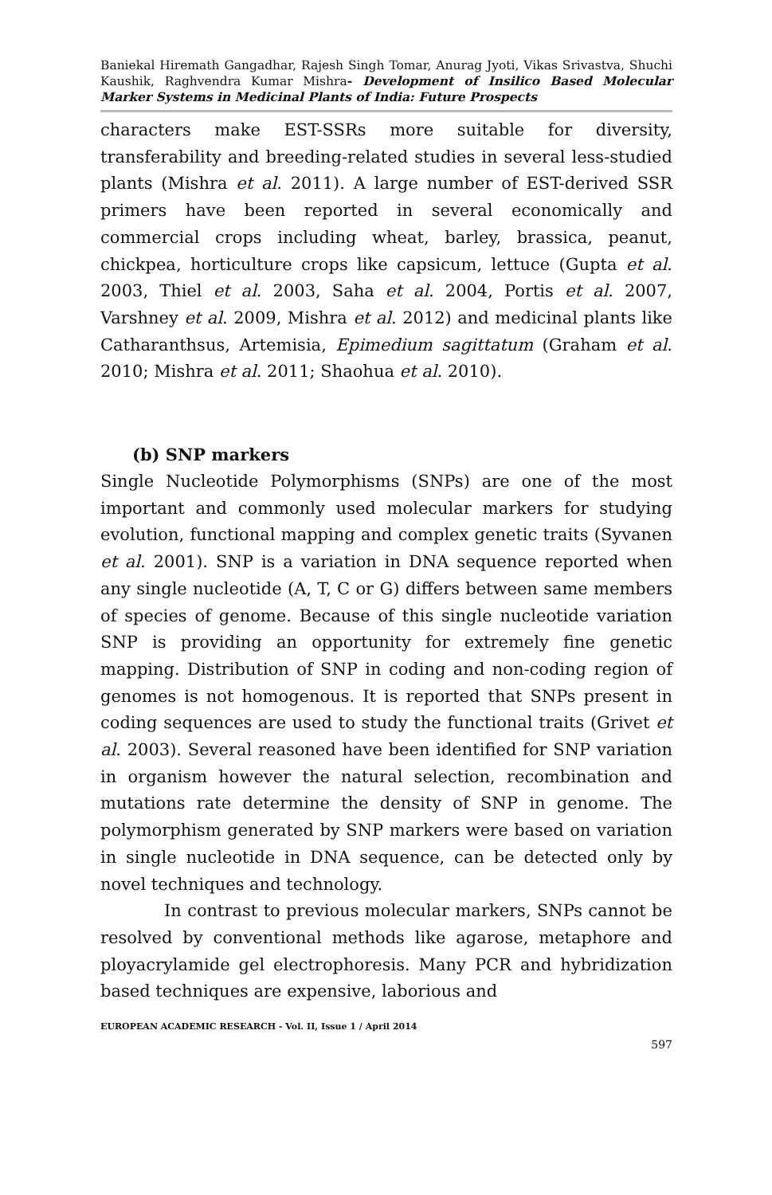Baniekal Hiremath Gangadhar, Rajesh Singh Tomar, Anurag Jyoti, Vikas Srivastva, Shuchi Kaushik, Raghvendra Kumar Mishra- Development of Insilico Based Molecular Marker Systems in Medicinal Plants of India: Future Prospects
characters make EST-SSRs more suitable for diversity, transferability and breeding-related studies in several less-studied plants (Mishra et al. 2011). A large number of EST-derived SSR primers have been reported in several economically and commercial crops including wheat, barley, brassica, peanut, chickpea, horticulture crops like capsicum, lettuce (Gupta et al. 2003, Thiel et al. 2003, Saha et al. 2004, Portis et al. 2007, Varshney et al. 2009, Mishra et al. 2012) and medicinal plants like Catharanthsus, Artemisia, Epimedium sagittatum (Graham et al. 2010; Mishra et al. 2011; Shaohua et al. 2010).
(b) SNP markers
Single Nucleotide Polymorphisms (SNPs) are one of the most important and commonly used molecular markers for studying evolution, functional mapping and complex genetic traits (Syvanen et al. 2001). SNP is a variation in DNA sequence reported when any single nucleotide (A, T, C or G) differs between same members of species of genome. Because of this single nucleotide variation SNP is providing an opportunity for extremely fine genetic mapping. Distribution of SNP in coding and non-coding region of genomes is not homogenous. It is reported that SNPs present in coding sequences are used to study the functional traits (Grivet et al. 2003). Several reasoned have been identified for SNP variation in organism however the natural selection, recombination and mutations rate determine the density of SNP in genome. The polymorphism generated by SNP markers were based on variation in single nucleotide in DNA sequence, can be detected only by novel techniques and technology.
In contrast to previous molecular markers, SNPs cannot be resolved by conventional methods like agarose, metaphore and ployacrylamide gel electrophoresis. Many PCR and hybridization based techniques are expensive, laborious and
EUROPEAN ACADEMIC RESEARCH - Vol. II, Issue 1 / April 2014
597